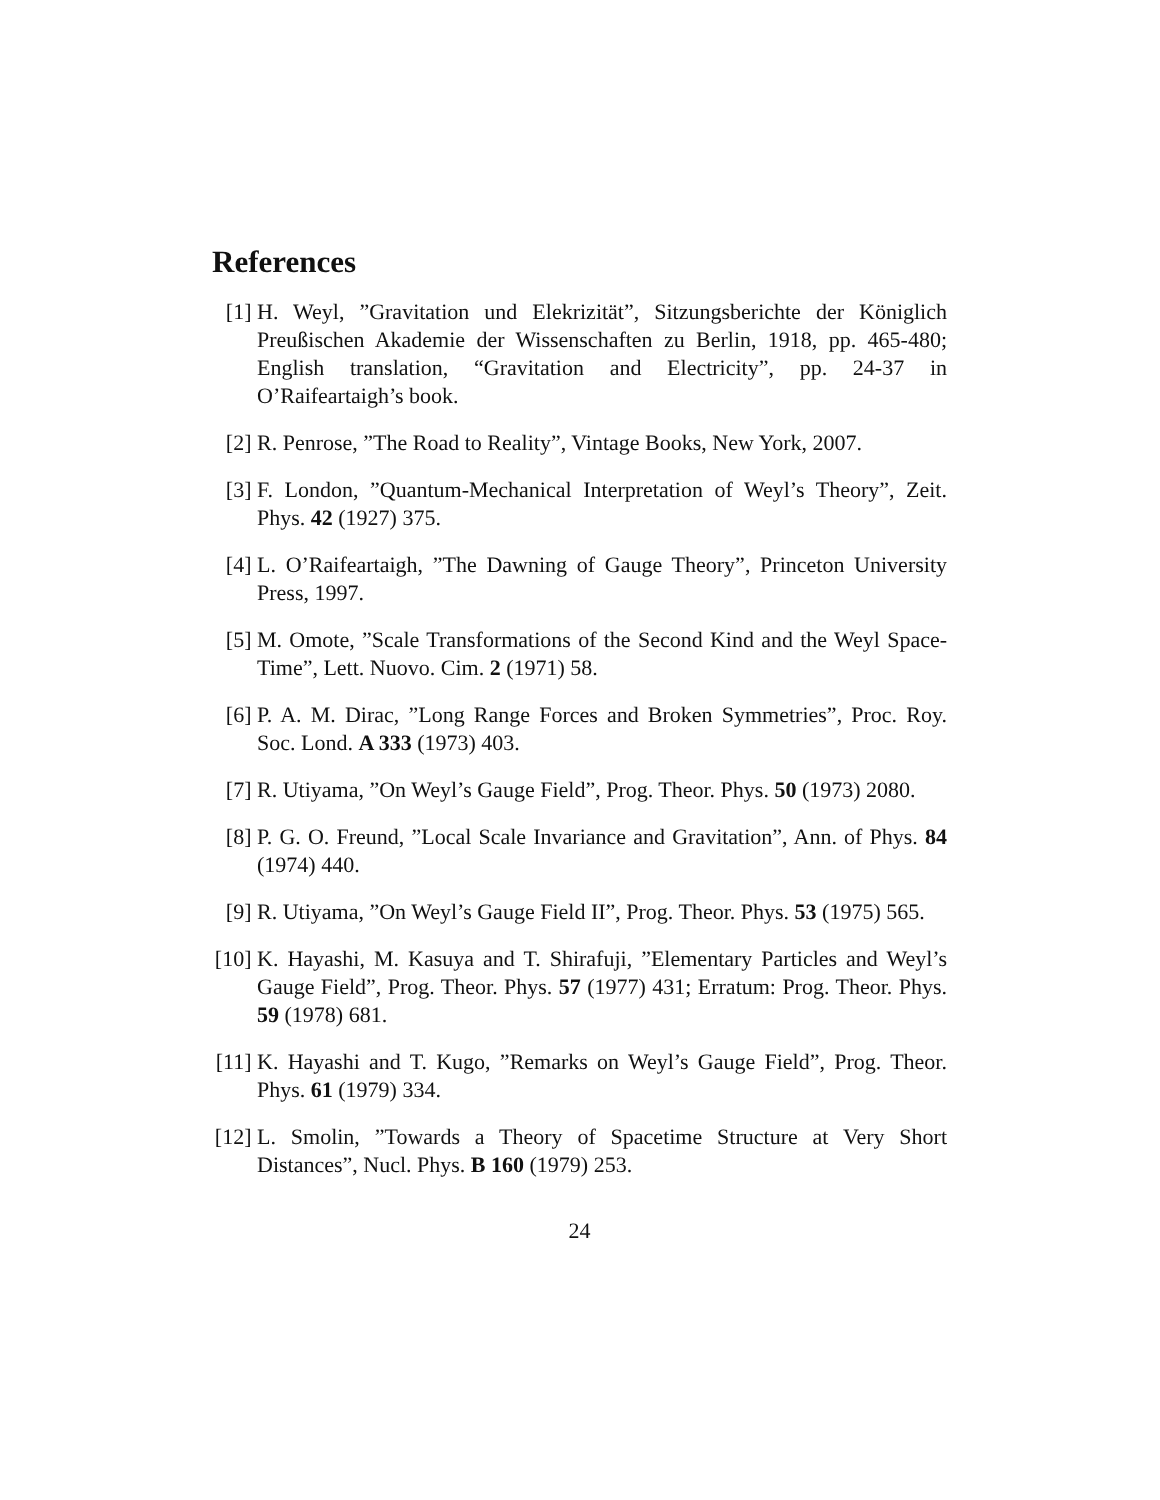References
[1] H. Weyl, ”Gravitation und Elekrizität”, Sitzungsberichte der Königlich Preußischen Akademie der Wissenschaften zu Berlin, 1918, pp. 465-480; English translation, “Gravitation and Electricity”, pp. 24-37 in O’Raifeartaigh’s book.
[2] R. Penrose, ”The Road to Reality”, Vintage Books, New York, 2007.
[3] F. London, ”Quantum-Mechanical Interpretation of Weyl’s Theory”, Zeit. Phys. 42 (1927) 375.
[4] L. O’Raifeartaigh, ”The Dawning of Gauge Theory”, Princeton University Press, 1997.
[5] M. Omote, ”Scale Transformations of the Second Kind and the Weyl Space-Time”, Lett. Nuovo. Cim. 2 (1971) 58.
[6] P. A. M. Dirac, ”Long Range Forces and Broken Symmetries”, Proc. Roy. Soc. Lond. A 333 (1973) 403.
[7] R. Utiyama, ”On Weyl’s Gauge Field”, Prog. Theor. Phys. 50 (1973) 2080.
[8] P. G. O. Freund, ”Local Scale Invariance and Gravitation”, Ann. of Phys. 84 (1974) 440.
[9] R. Utiyama, ”On Weyl’s Gauge Field II”, Prog. Theor. Phys. 53 (1975) 565.
[10]
K. Hayashi, M. Kasuya and T. Shirafuji, ”Elementary Particles and Weyl’s Gauge Field”, Prog. Theor. Phys. 57 (1977) 431; Erratum: Prog. Theor. Phys. 59 (1978) 681.
[11]
K. Hayashi and T. Kugo, ”Remarks on Weyl’s Gauge Field”, Prog. Theor. Phys. 61 (1979) 334.
[12]
L. Smolin, ”Towards a Theory of Spacetime Structure at Very Short Distances”, Nucl. Phys. B 160 (1979) 253.
24